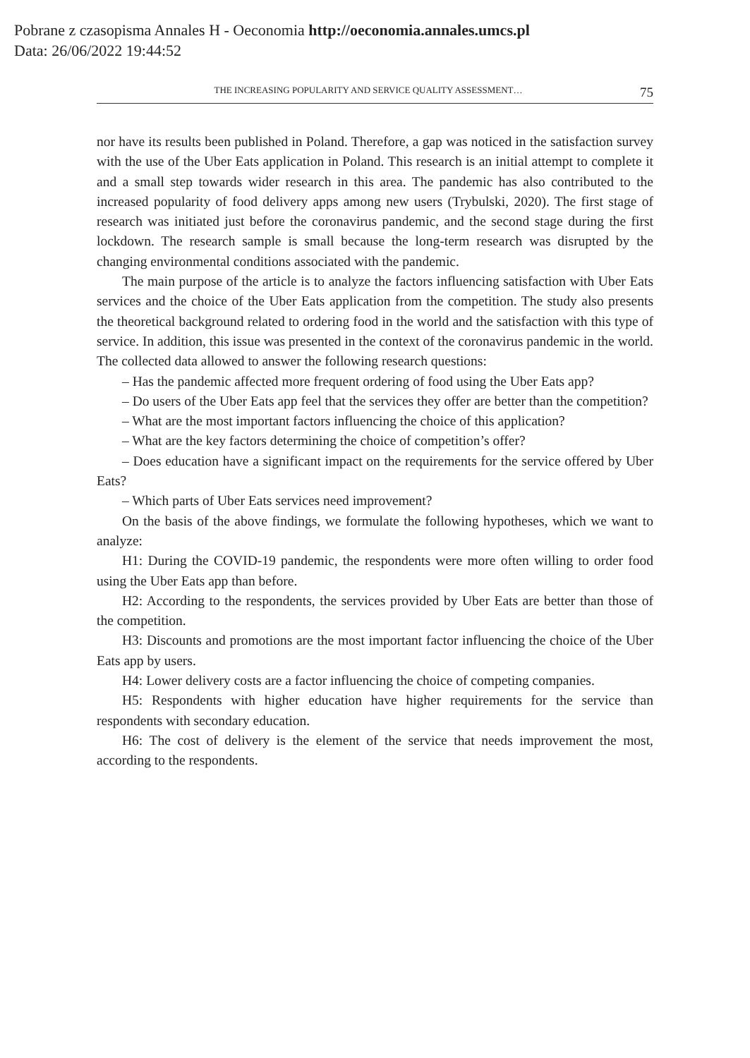Pobrane z czasopisma Annales H - Oeconomia http://oeconomia.annales.umcs.pl
Data: 26/06/2022 19:44:52
THE INCREASING POPULARITY AND SERVICE QUALITY ASSESSMENT… 75
nor have its results been published in Poland. Therefore, a gap was noticed in the satisfaction survey with the use of the Uber Eats application in Poland. This research is an initial attempt to complete it and a small step towards wider research in this area. The pandemic has also contributed to the increased popularity of food delivery apps among new users (Trybulski, 2020). The first stage of research was initiated just before the coronavirus pandemic, and the second stage during the first lockdown. The research sample is small because the long-term research was disrupted by the changing environmental conditions associated with the pandemic.
The main purpose of the article is to analyze the factors influencing satisfaction with Uber Eats services and the choice of the Uber Eats application from the competition. The study also presents the theoretical background related to ordering food in the world and the satisfaction with this type of service. In addition, this issue was presented in the context of the coronavirus pandemic in the world. The collected data allowed to answer the following research questions:
– Has the pandemic affected more frequent ordering of food using the Uber Eats app?
– Do users of the Uber Eats app feel that the services they offer are better than the competition?
– What are the most important factors influencing the choice of this application?
– What are the key factors determining the choice of competition’s offer?
– Does education have a significant impact on the requirements for the service offered by Uber Eats?
– Which parts of Uber Eats services need improvement?
On the basis of the above findings, we formulate the following hypotheses, which we want to analyze:
H1: During the COVID-19 pandemic, the respondents were more often willing to order food using the Uber Eats app than before.
H2: According to the respondents, the services provided by Uber Eats are better than those of the competition.
H3: Discounts and promotions are the most important factor influencing the choice of the Uber Eats app by users.
H4: Lower delivery costs are a factor influencing the choice of competing companies.
H5: Respondents with higher education have higher requirements for the service than respondents with secondary education.
H6: The cost of delivery is the element of the service that needs improvement the most, according to the respondents.